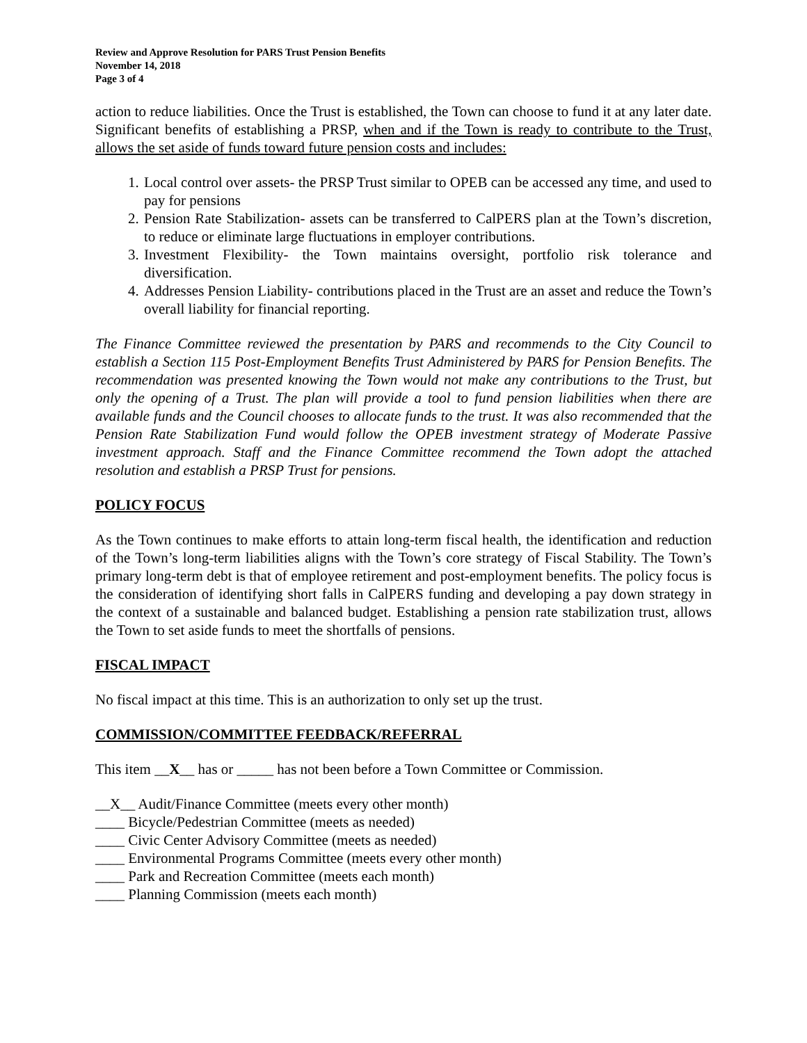Review and Approve Resolution for PARS Trust Pension Benefits
November 14, 2018
Page 3 of 4
action to reduce liabilities. Once the Trust is established, the Town can choose to fund it at any later date. Significant benefits of establishing a PRSP, when and if the Town is ready to contribute to the Trust, allows the set aside of funds toward future pension costs and includes:
1. Local control over assets- the PRSP Trust similar to OPEB can be accessed any time, and used to pay for pensions
2. Pension Rate Stabilization- assets can be transferred to CalPERS plan at the Town’s discretion, to reduce or eliminate large fluctuations in employer contributions.
3. Investment Flexibility- the Town maintains oversight, portfolio risk tolerance and diversification.
4. Addresses Pension Liability- contributions placed in the Trust are an asset and reduce the Town’s overall liability for financial reporting.
The Finance Committee reviewed the presentation by PARS and recommends to the City Council to establish a Section 115 Post-Employment Benefits Trust Administered by PARS for Pension Benefits. The recommendation was presented knowing the Town would not make any contributions to the Trust, but only the opening of a Trust. The plan will provide a tool to fund pension liabilities when there are available funds and the Council chooses to allocate funds to the trust. It was also recommended that the Pension Rate Stabilization Fund would follow the OPEB investment strategy of Moderate Passive investment approach. Staff and the Finance Committee recommend the Town adopt the attached resolution and establish a PRSP Trust for pensions.
POLICY FOCUS
As the Town continues to make efforts to attain long-term fiscal health, the identification and reduction of the Town’s long-term liabilities aligns with the Town’s core strategy of Fiscal Stability. The Town’s primary long-term debt is that of employee retirement and post-employment benefits. The policy focus is the consideration of identifying short falls in CalPERS funding and developing a pay down strategy in the context of a sustainable and balanced budget. Establishing a pension rate stabilization trust, allows the Town to set aside funds to meet the shortfalls of pensions.
FISCAL IMPACT
No fiscal impact at this time. This is an authorization to only set up the trust.
COMMISSION/COMMITTEE FEEDBACK/REFERRAL
This item __X__ has or _____ has not been before a Town Committee or Commission.
__X__ Audit/Finance Committee (meets every other month)
____ Bicycle/Pedestrian Committee (meets as needed)
____ Civic Center Advisory Committee (meets as needed)
____ Environmental Programs Committee (meets every other month)
____ Park and Recreation Committee (meets each month)
____ Planning Commission (meets each month)